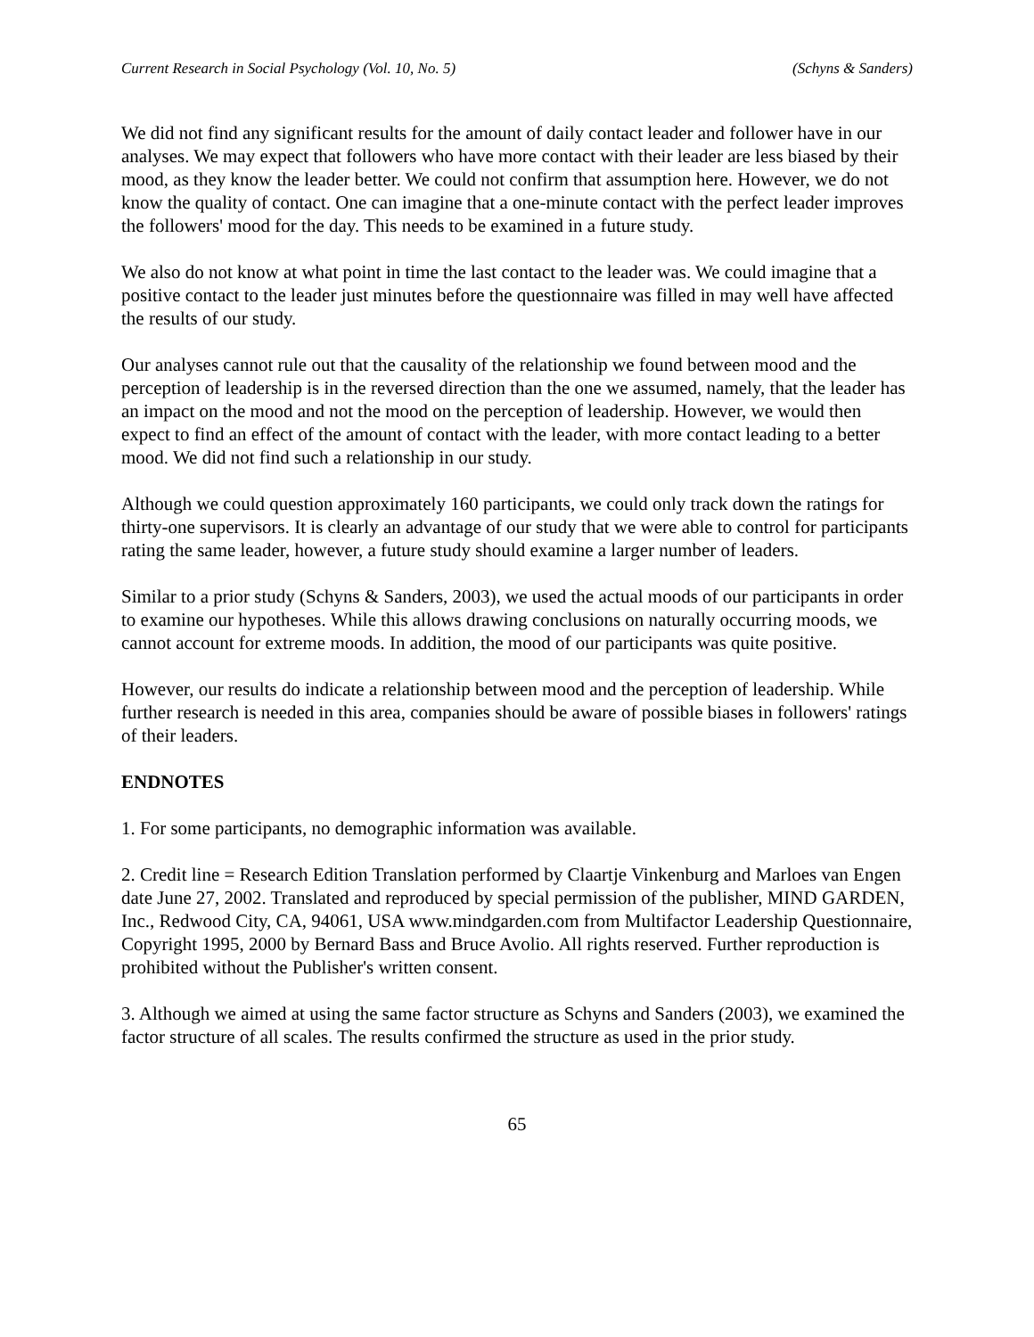Current Research in Social Psychology (Vol. 10, No. 5) (Schyns & Sanders)
We did not find any significant results for the amount of daily contact leader and follower have in our analyses. We may expect that followers who have more contact with their leader are less biased by their mood, as they know the leader better. We could not confirm that assumption here. However, we do not know the quality of contact. One can imagine that a one-minute contact with the perfect leader improves the followers' mood for the day. This needs to be examined in a future study.
We also do not know at what point in time the last contact to the leader was. We could imagine that a positive contact to the leader just minutes before the questionnaire was filled in may well have affected the results of our study.
Our analyses cannot rule out that the causality of the relationship we found between mood and the perception of leadership is in the reversed direction than the one we assumed, namely, that the leader has an impact on the mood and not the mood on the perception of leadership. However, we would then expect to find an effect of the amount of contact with the leader, with more contact leading to a better mood. We did not find such a relationship in our study.
Although we could question approximately 160 participants, we could only track down the ratings for thirty-one supervisors. It is clearly an advantage of our study that we were able to control for participants rating the same leader, however, a future study should examine a larger number of leaders.
Similar to a prior study (Schyns & Sanders, 2003), we used the actual moods of our participants in order to examine our hypotheses. While this allows drawing conclusions on naturally occurring moods, we cannot account for extreme moods. In addition, the mood of our participants was quite positive.
However, our results do indicate a relationship between mood and the perception of leadership. While further research is needed in this area, companies should be aware of possible biases in followers' ratings of their leaders.
ENDNOTES
1. For some participants, no demographic information was available.
2. Credit line = Research Edition Translation performed by Claartje Vinkenburg and Marloes van Engen date June 27, 2002. Translated and reproduced by special permission of the publisher, MIND GARDEN, Inc., Redwood City, CA, 94061, USA www.mindgarden.com from Multifactor Leadership Questionnaire, Copyright 1995, 2000 by Bernard Bass and Bruce Avolio. All rights reserved. Further reproduction is prohibited without the Publisher's written consent.
3. Although we aimed at using the same factor structure as Schyns and Sanders (2003), we examined the factor structure of all scales. The results confirmed the structure as used in the prior study.
65